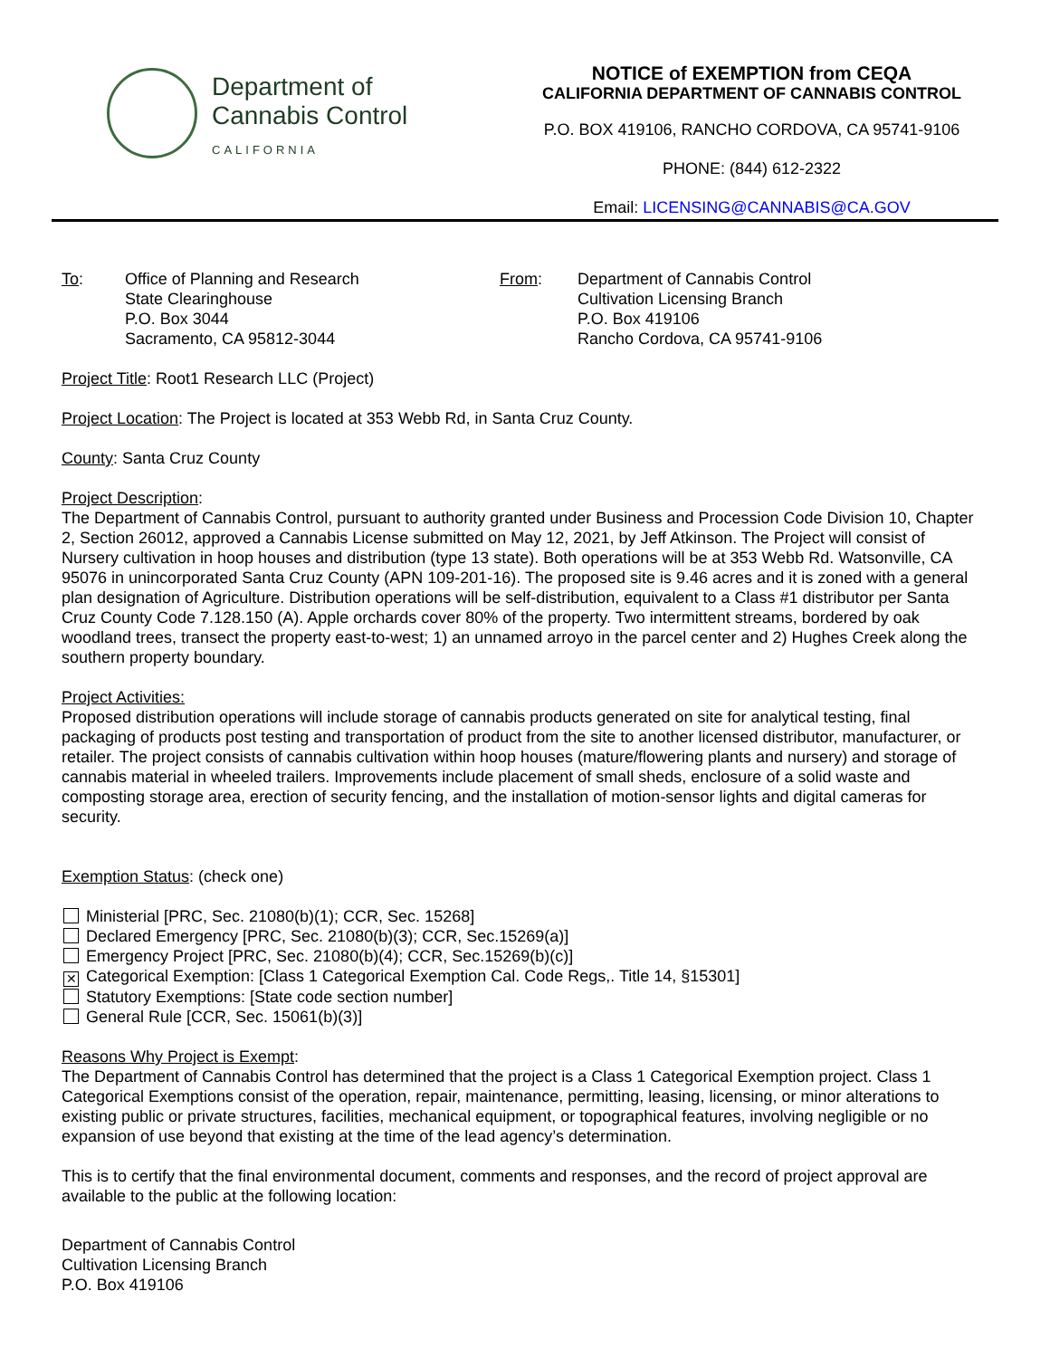Department of
Cannabis Control
CALIFORNIA
NOTICE of EXEMPTION from CEQA
CALIFORNIA DEPARTMENT OF CANNABIS CONTROL
P.O. BOX 419106, RANCHO CORDOVA, CA 95741-9106
PHONE: (844) 612-2322
Email: LICENSING@CANNABIS@CA.GOV
To: Office of Planning and Research
State Clearinghouse
P.O. Box 3044
Sacramento, CA 95812-3044
From: Department of Cannabis Control
Cultivation Licensing Branch
P.O. Box 419106
Rancho Cordova, CA 95741-9106
Project Title: Root1 Research LLC (Project)
Project Location: The Project is located at 353 Webb Rd, in Santa Cruz County.
County: Santa Cruz County
Project Description:
The Department of Cannabis Control, pursuant to authority granted under Business and Procession Code Division 10, Chapter 2, Section 26012, approved a Cannabis License submitted on May 12, 2021, by Jeff Atkinson. The Project will consist of Nursery cultivation in hoop houses and distribution (type 13 state). Both operations will be at 353 Webb Rd. Watsonville, CA 95076 in unincorporated Santa Cruz County (APN 109-201-16). The proposed site is 9.46 acres and it is zoned with a general plan designation of Agriculture. Distribution operations will be self-distribution, equivalent to a Class #1 distributor per Santa Cruz County Code 7.128.150 (A). Apple orchards cover 80% of the property. Two intermittent streams, bordered by oak woodland trees, transect the property east-to-west; 1) an unnamed arroyo in the parcel center and 2) Hughes Creek along the southern property boundary.
Project Activities:
Proposed distribution operations will include storage of cannabis products generated on site for analytical testing, final packaging of products post testing and transportation of product from the site to another licensed distributor, manufacturer, or retailer. The project consists of cannabis cultivation within hoop houses (mature/flowering plants and nursery) and storage of cannabis material in wheeled trailers. Improvements include placement of small sheds, enclosure of a solid waste and composting storage area, erection of security fencing, and the installation of motion-sensor lights and digital cameras for security.
Exemption Status: (check one)
Ministerial [PRC, Sec. 21080(b)(1); CCR, Sec. 15268]
Declared Emergency [PRC, Sec. 21080(b)(3); CCR, Sec.15269(a)]
Emergency Project [PRC, Sec. 21080(b)(4); CCR, Sec.15269(b)(c)]
✕ Categorical Exemption: [Class 1 Categorical Exemption Cal. Code Regs,. Title 14, §15301]
Statutory Exemptions: [State code section number]
General Rule [CCR, Sec. 15061(b)(3)]
Reasons Why Project is Exempt:
The Department of Cannabis Control has determined that the project is a Class 1 Categorical Exemption project. Class 1 Categorical Exemptions consist of the operation, repair, maintenance, permitting, leasing, licensing, or minor alterations to existing public or private structures, facilities, mechanical equipment, or topographical features, involving negligible or no expansion of use beyond that existing at the time of the lead agency’s determination.
This is to certify that the final environmental document, comments and responses, and the record of project approval are available to the public at the following location:
Department of Cannabis Control
Cultivation Licensing Branch
P.O. Box 419106